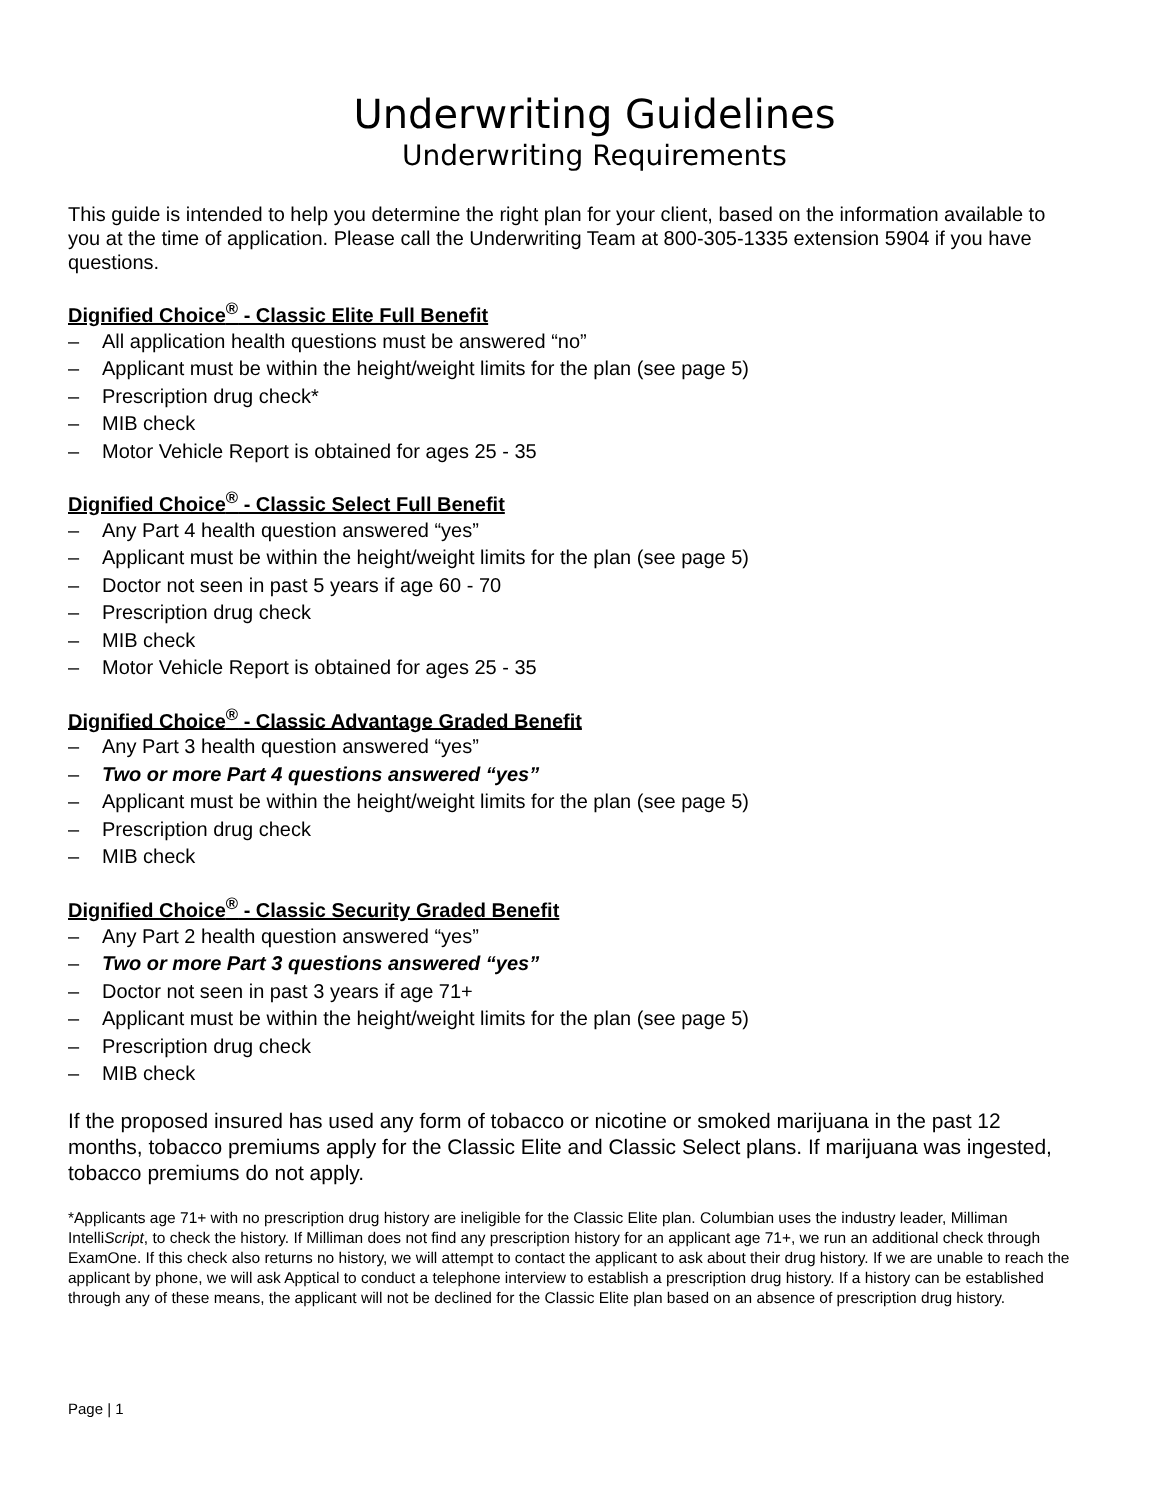Underwriting Guidelines
Underwriting Requirements
This guide is intended to help you determine the right plan for your client, based on the information available to you at the time of application. Please call the Underwriting Team at 800-305-1335 extension 5904 if you have questions.
Dignified Choice<sup>®</sup> - Classic Elite Full Benefit
– All application health questions must be answered “no”
– Applicant must be within the height/weight limits for the plan (see page 5)
– Prescription drug check*
– MIB check
– Motor Vehicle Report is obtained for ages 25 - 35
Dignified Choice<sup>®</sup> - Classic Select Full Benefit
– Any Part 4 health question answered “yes”
– Applicant must be within the height/weight limits for the plan (see page 5)
– Doctor not seen in past 5 years if age 60 - 70
– Prescription drug check
– MIB check
– Motor Vehicle Report is obtained for ages 25 - 35
Dignified Choice<sup>®</sup> - Classic Advantage Graded Benefit
– Any Part 3 health question answered “yes”
– Two or more Part 4 questions answered “yes”
– Applicant must be within the height/weight limits for the plan (see page 5)
– Prescription drug check
– MIB check
Dignified Choice<sup>®</sup> - Classic Security Graded Benefit
– Any Part 2 health question answered “yes”
– Two or more Part 3 questions answered “yes”
– Doctor not seen in past 3 years if age 71+
– Applicant must be within the height/weight limits for the plan (see page 5)
– Prescription drug check
– MIB check
If the proposed insured has used any form of tobacco or nicotine or smoked marijuana in the past 12 months, tobacco premiums apply for the Classic Elite and Classic Select plans. If marijuana was ingested, tobacco premiums do not apply.
*Applicants age 71+ with no prescription drug history are ineligible for the Classic Elite plan. Columbian uses the industry leader, Milliman IntelliScript, to check the history. If Milliman does not find any prescription history for an applicant age 71+, we run an additional check through ExamOne. If this check also returns no history, we will attempt to contact the applicant to ask about their drug history. If we are unable to reach the applicant by phone, we will ask Apptical to conduct a telephone interview to establish a prescription drug history. If a history can be established through any of these means, the applicant will not be declined for the Classic Elite plan based on an absence of prescription drug history.
Page | 1